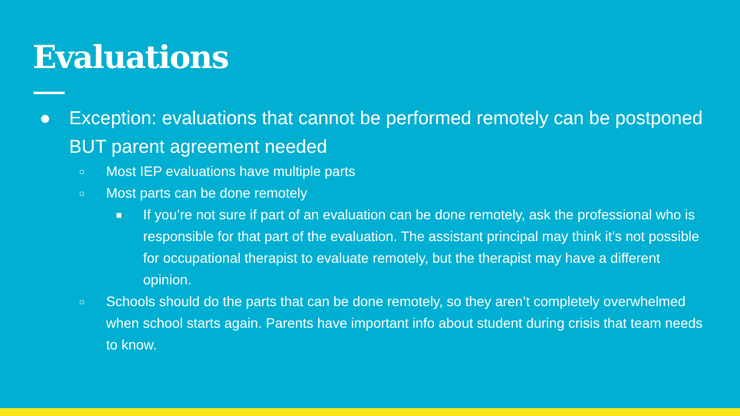Evaluations
● Exception: evaluations that cannot be performed remotely can be postponed BUT parent agreement needed
○ Most IEP evaluations have multiple parts
○ Most parts can be done remotely
■ If you’re not sure if part of an evaluation can be done remotely, ask the professional who is responsible for that part of the evaluation. The assistant principal may think it’s not possible for occupational therapist to evaluate remotely, but the therapist may have a different opinion.
○ Schools should do the parts that can be done remotely, so they aren’t completely overwhelmed when school starts again. Parents have important info about student during crisis that team needs to know.